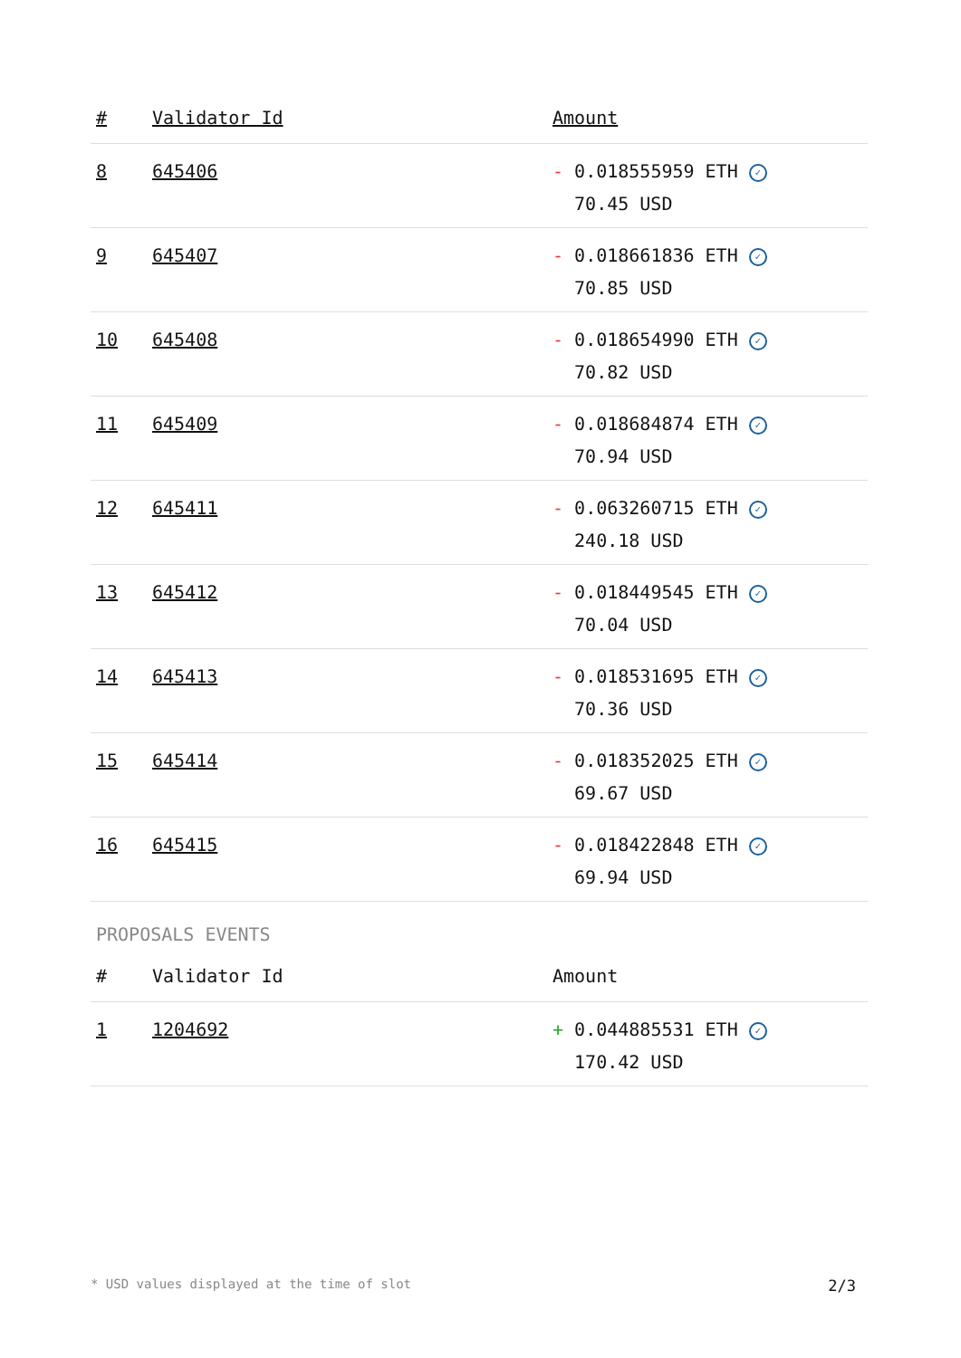| # | Validator Id | Amount |
| --- | --- | --- |
| 8 | 645406 | - 0.018555959 ETH ✓ 70.45 USD |
| 9 | 645407 | - 0.018661836 ETH ✓ 70.85 USD |
| 10 | 645408 | - 0.018654990 ETH ✓ 70.82 USD |
| 11 | 645409 | - 0.018684874 ETH ✓ 70.94 USD |
| 12 | 645411 | - 0.063260715 ETH ✓ 240.18 USD |
| 13 | 645412 | - 0.018449545 ETH ✓ 70.04 USD |
| 14 | 645413 | - 0.018531695 ETH ✓ 70.36 USD |
| 15 | 645414 | - 0.018352025 ETH ✓ 69.67 USD |
| 16 | 645415 | - 0.018422848 ETH ✓ 69.94 USD |
PROPOSALS EVENTS
| # | Validator Id | Amount |
| --- | --- | --- |
| 1 | 1204692 | + 0.044885531 ETH ✓ 170.42 USD |
* USD values displayed at the time of slot 2/3